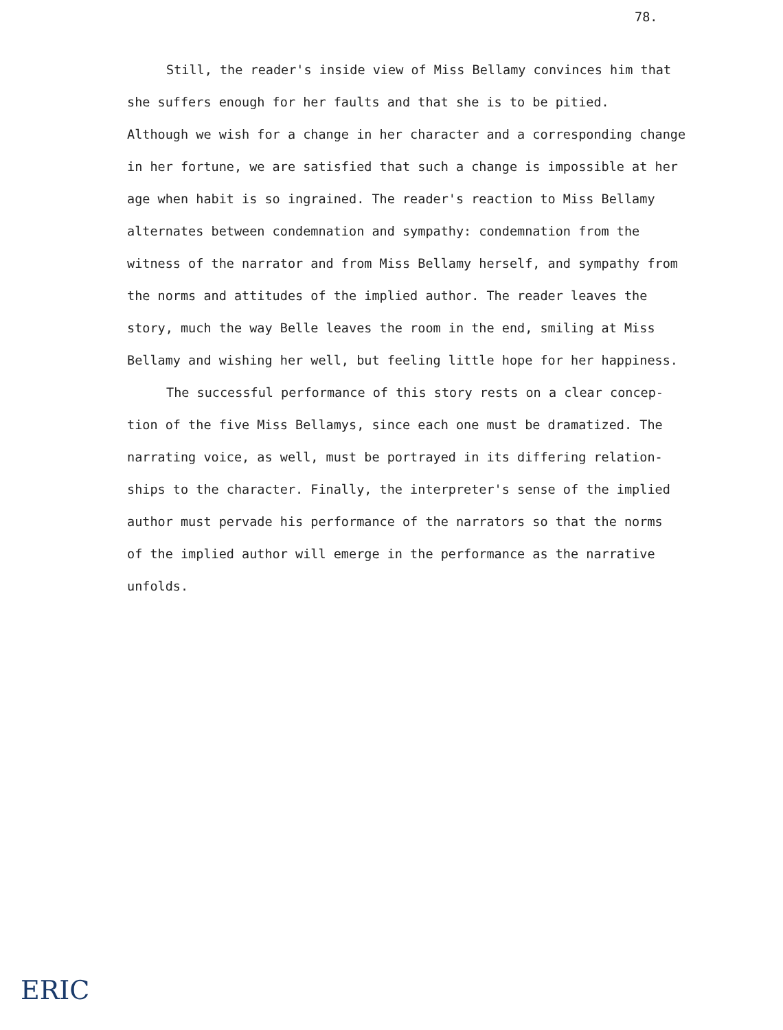78.
Still, the reader's inside view of Miss Bellamy convinces him that
she suffers enough for her faults and that she is to be pitied.
Although we wish for a change in her character and a corresponding change
in her fortune, we are satisfied that such a change is impossible at her
age when habit is so ingrained. The reader's reaction to Miss Bellamy
alternates between condemnation and sympathy: condemnation from the
witness of the narrator and from Miss Bellamy herself, and sympathy from
the norms and attitudes of the implied author. The reader leaves the
story, much the way Belle leaves the room in the end, smiling at Miss
Bellamy and wishing her well, but feeling little hope for her happiness.
The successful performance of this story rests on a clear concep-
tion of the five Miss Bellamys, since each one must be dramatized. The
narrating voice, as well, must be portrayed in its differing relation-
ships to the character. Finally, the interpreter's sense of the implied
author must pervade his performance of the narrators so that the norms
of the implied author will emerge in the performance as the narrative
unfolds.
ERIC